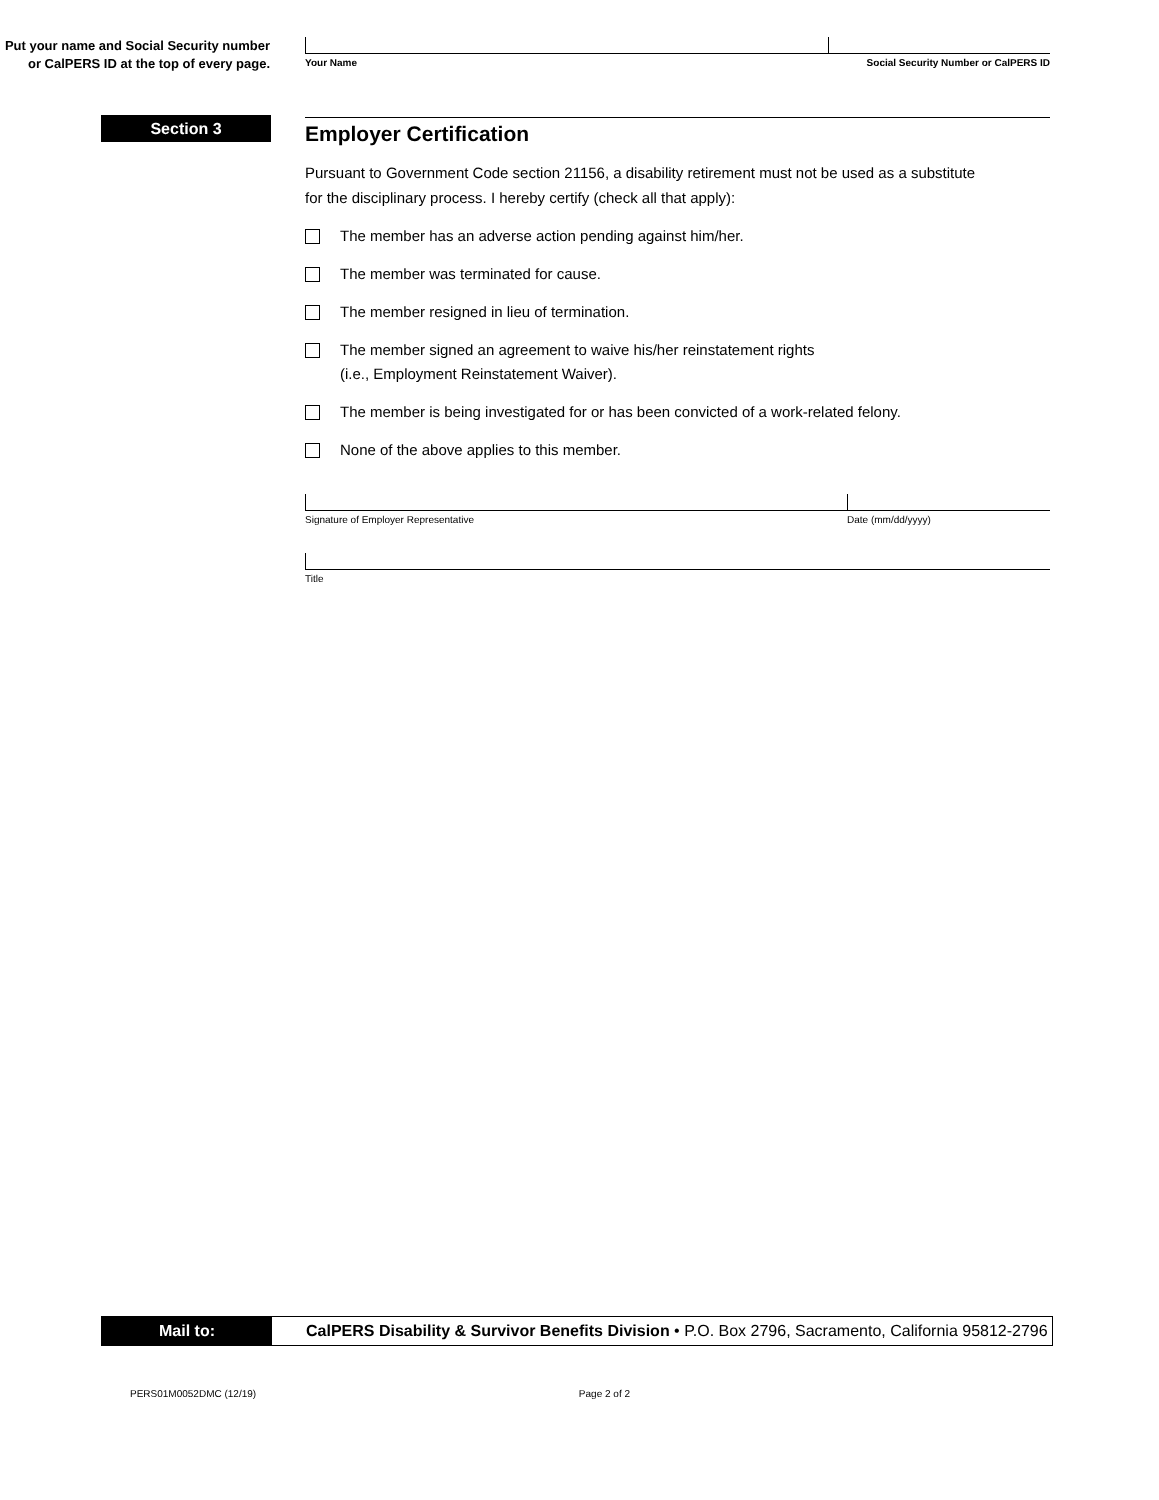Put your name and Social Security number or CalPERS ID at the top of every page.
Your Name Social Security Number or CalPERS ID
Section 3
Employer Certification
Pursuant to Government Code section 21156, a disability retirement must not be used as a substitute
for the disciplinary process. I hereby certify (check all that apply):
The member has an adverse action pending against him/her.
The member was terminated for cause.
The member resigned in lieu of termination.
The member signed an agreement to waive his/her reinstatement rights
(i.e., Employment Reinstatement Waiver).
The member is being investigated for or has been convicted of a work-related felony.
None of the above applies to this member.
Signature of Employer Representative Date (mm/dd/yyyy)
Title
Mail to: CalPERS Disability & Survivor Benefits Division • P.O. Box 2796, Sacramento, California 95812-2796
PERS01M0052DMC (12/19) Page 2 of 2